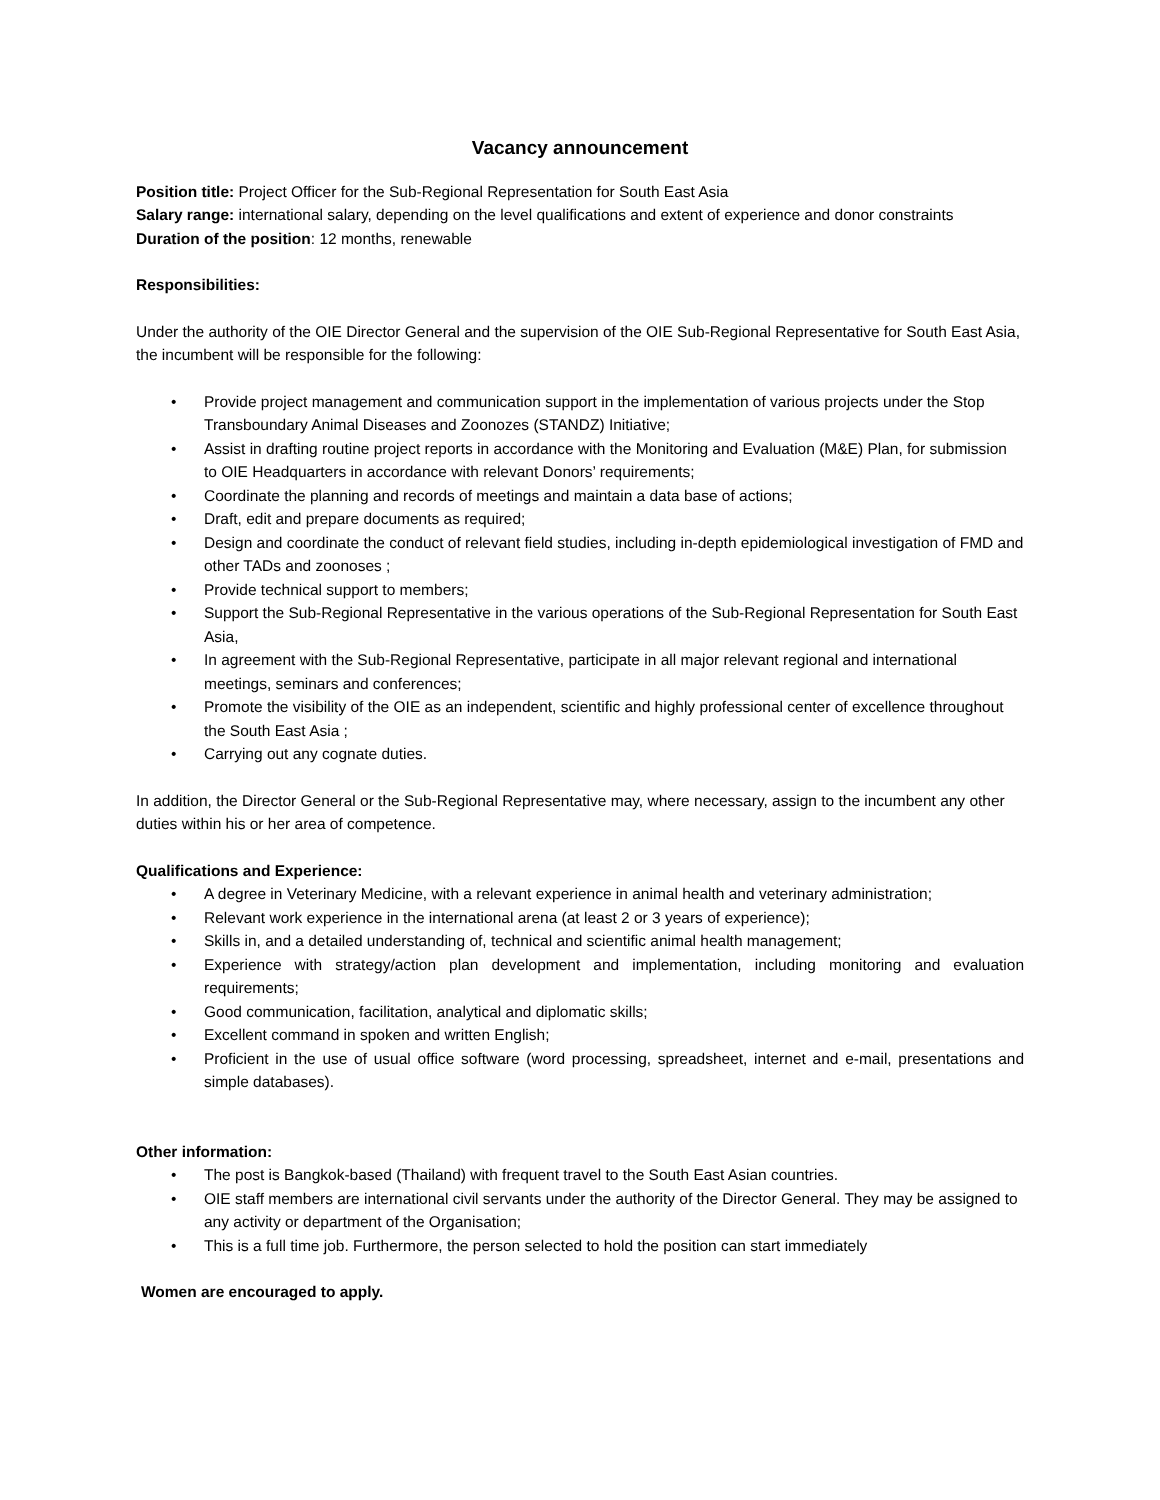Vacancy announcement
Position title: Project Officer for the Sub-Regional Representation for South East Asia
Salary range: international salary, depending on the level qualifications and extent of experience and donor constraints
Duration of the position: 12 months, renewable
Responsibilities:
Under the authority of the OIE Director General and the supervision of the OIE Sub-Regional Representative for South East Asia, the incumbent will be responsible for the following:
• Provide project management and communication support in the implementation of various projects under the Stop Transboundary Animal Diseases and Zoonozes (STANDZ) Initiative;
• Assist in drafting routine project reports in accordance with the Monitoring and Evaluation (M&E) Plan, for submission to OIE Headquarters in accordance with relevant Donors’ requirements;
• Coordinate the planning and records of meetings and maintain a data base of actions;
• Draft, edit and prepare documents as required;
• Design and coordinate the conduct of relevant field studies, including in-depth epidemiological investigation of FMD and other TADs and zoonoses ;
• Provide technical support to members;
• Support the Sub-Regional Representative in the various operations of the Sub-Regional Representation for South East Asia,
• In agreement with the Sub-Regional Representative, participate in all major relevant regional and international meetings, seminars and conferences;
• Promote the visibility of the OIE as an independent, scientific and highly professional center of excellence throughout the South East Asia ;
• Carrying out any cognate duties.
In addition, the Director General or the Sub-Regional Representative may, where necessary, assign to the incumbent any other duties within his or her area of competence.
Qualifications and Experience:
• A degree in Veterinary Medicine, with a relevant experience in animal health and veterinary administration;
• Relevant work experience in the international arena (at least 2 or 3 years of experience);
• Skills in, and a detailed understanding of, technical and scientific animal health management;
• Experience with strategy/action plan development and implementation, including monitoring and evaluation requirements;
• Good communication, facilitation, analytical and diplomatic skills;
• Excellent command in spoken and written English;
• Proficient in the use of usual office software (word processing, spreadsheet, internet and e-mail, presentations and simple databases).
Other information:
• The post is Bangkok-based (Thailand) with frequent travel to the South East Asian countries.
• OIE staff members are international civil servants under the authority of the Director General. They may be assigned to any activity or department of the Organisation;
• This is a full time job. Furthermore, the person selected to hold the position can start immediately
Women are encouraged to apply.